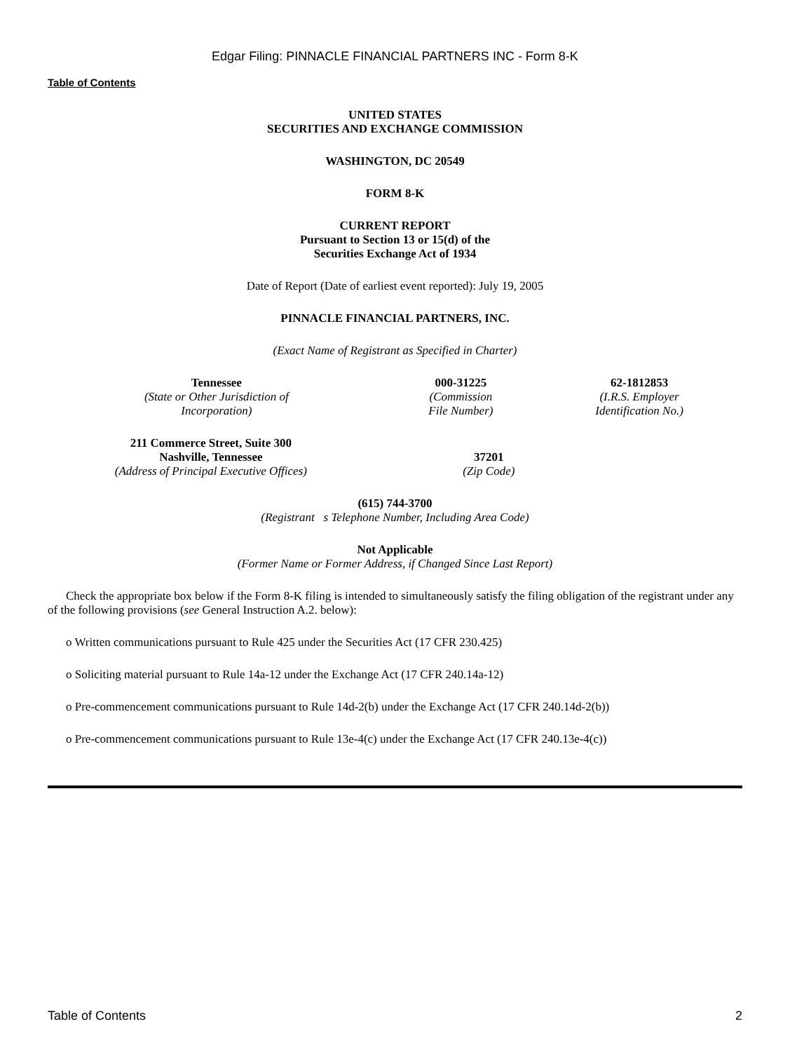Edgar Filing: PINNACLE FINANCIAL PARTNERS INC - Form 8-K
Table of Contents
UNITED STATES
SECURITIES AND EXCHANGE COMMISSION
WASHINGTON, DC 20549
FORM 8-K
CURRENT REPORT
Pursuant to Section 13 or 15(d) of the
Securities Exchange Act of 1934
Date of Report (Date of earliest event reported): July 19, 2005
PINNACLE FINANCIAL PARTNERS, INC.
(Exact Name of Registrant as Specified in Charter)
| Tennessee (State or Other Jurisdiction of Incorporation) | 000-31225 (Commission File Number) | 62-1812853 (I.R.S. Employer Identification No.) |
| 211 Commerce Street, Suite 300 Nashville, Tennessee (Address of Principal Executive Offices) | 37201 (Zip Code) | |
(615) 744-3700
(Registrant s Telephone Number, Including Area Code)
Not Applicable
(Former Name or Former Address, if Changed Since Last Report)
Check the appropriate box below if the Form 8-K filing is intended to simultaneously satisfy the filing obligation of the registrant under any of the following provisions (see General Instruction A.2. below):
o Written communications pursuant to Rule 425 under the Securities Act (17 CFR 230.425)
o Soliciting material pursuant to Rule 14a-12 under the Exchange Act (17 CFR 240.14a-12)
o Pre-commencement communications pursuant to Rule 14d-2(b) under the Exchange Act (17 CFR 240.14d-2(b))
o Pre-commencement communications pursuant to Rule 13e-4(c) under the Exchange Act (17 CFR 240.13e-4(c))
Table of Contents 2